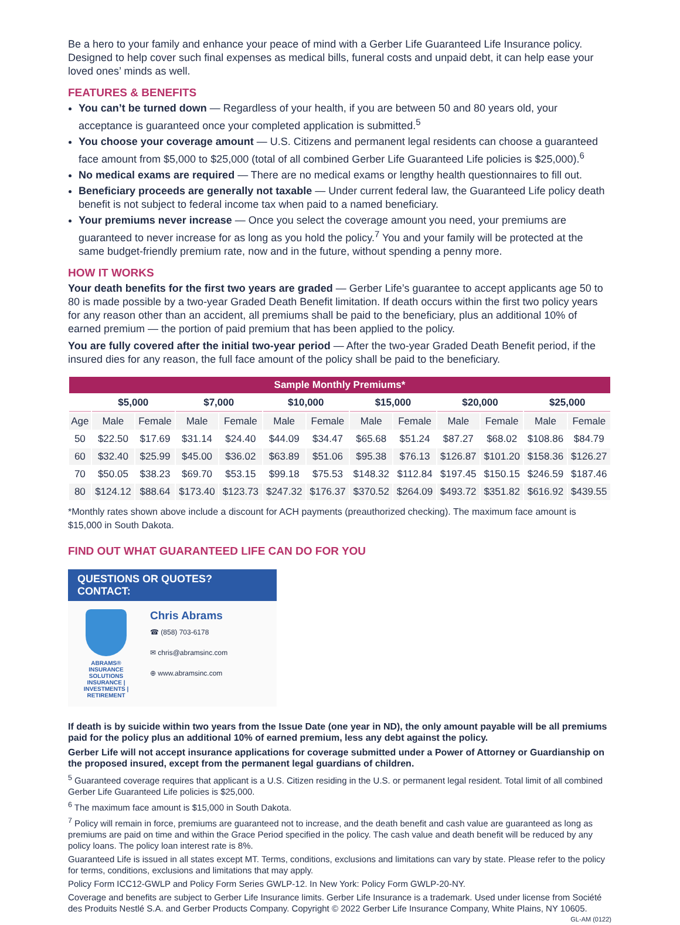Be a hero to your family and enhance your peace of mind with a Gerber Life Guaranteed Life Insurance policy. Designed to help cover such final expenses as medical bills, funeral costs and unpaid debt, it can help ease your loved ones’ minds as well.
FEATURES & BENEFITS
You can’t be turned down — Regardless of your health, if you are between 50 and 80 years old, your acceptance is guaranteed once your completed application is submitted.<sup>5</sup>
You choose your coverage amount — U.S. Citizens and permanent legal residents can choose a guaranteed face amount from $5,000 to $25,000 (total of all combined Gerber Life Guaranteed Life policies is $25,000).<sup>6</sup>
No medical exams are required — There are no medical exams or lengthy health questionnaires to fill out.
Beneficiary proceeds are generally not taxable — Under current federal law, the Guaranteed Life policy death benefit is not subject to federal income tax when paid to a named beneficiary.
Your premiums never increase — Once you select the coverage amount you need, your premiums are guaranteed to never increase for as long as you hold the policy.<sup>7</sup> You and your family will be protected at the same budget-friendly premium rate, now and in the future, without spending a penny more.
HOW IT WORKS
Your death benefits for the first two years are graded — Gerber Life’s guarantee to accept applicants age 50 to 80 is made possible by a two-year Graded Death Benefit limitation. If death occurs within the first two policy years for any reason other than an accident, all premiums shall be paid to the beneficiary, plus an additional 10% of earned premium — the portion of paid premium that has been applied to the policy.
You are fully covered after the initial two-year period — After the two-year Graded Death Benefit period, if the insured dies for any reason, the full face amount of the policy shall be paid to the beneficiary.
| Sample Monthly Premiums* | | | | | | | | | | | | |
| --- | --- | --- | --- | --- | --- | --- | --- | --- | --- | --- | --- | --- |
| | $5,000 | | $7,000 | | $10,000 | | $15,000 | | $20,000 | | $25,000 | |
| Age | Male | Female | Male | Female | Male | Female | Male | Female | Male | Female | Male | Female |
| 50 | $22.50 | $17.69 | $31.14 | $24.40 | $44.09 | $34.47 | $65.68 | $51.24 | $87.27 | $68.02 | $108.86 | $84.79 |
| 60 | $32.40 | $25.99 | $45.00 | $36.02 | $63.89 | $51.06 | $95.38 | $76.13 | $126.87 | $101.20 | $158.36 | $126.27 |
| 70 | $50.05 | $38.23 | $69.70 | $53.15 | $99.18 | $75.53 | $148.32 | $112.84 | $197.45 | $150.15 | $246.59 | $187.46 |
| 80 | $124.12 | $88.64 | $173.40 | $123.73 | $247.32 | $176.37 | $370.52 | $264.09 | $493.72 | $351.82 | $616.92 | $439.55 |
*Monthly rates shown above include a discount for ACH payments (preauthorized checking). The maximum face amount is $15,000 in South Dakota.
FIND OUT WHAT GUARANTEED LIFE CAN DO FOR YOU
QUESTIONS OR QUOTES? CONTACT:
ABRAMS®
INSURANCE SOLUTIONS
INSURANCE | INVESTMENTS | RETIREMENT
Chris Abrams
☎ (858) 703-6178
✉ chris@abramsinc.com
⊕ www.abramsinc.com
If death is by suicide within two years from the Issue Date (one year in ND), the only amount payable will be all premiums paid for the policy plus an additional 10% of earned premium, less any debt against the policy.
Gerber Life will not accept insurance applications for coverage submitted under a Power of Attorney or Guardianship on the proposed insured, except from the permanent legal guardians of children.
<sup>5</sup> Guaranteed coverage requires that applicant is a U.S. Citizen residing in the U.S. or permanent legal resident. Total limit of all combined Gerber Life Guaranteed Life policies is $25,000.
<sup>6</sup> The maximum face amount is $15,000 in South Dakota.
<sup>7</sup> Policy will remain in force, premiums are guaranteed not to increase, and the death benefit and cash value are guaranteed as long as premiums are paid on time and within the Grace Period specified in the policy. The cash value and death benefit will be reduced by any policy loans. The policy loan interest rate is 8%.
Guaranteed Life is issued in all states except MT. Terms, conditions, exclusions and limitations can vary by state. Please refer to the policy for terms, conditions, exclusions and limitations that may apply.
Policy Form ICC12-GWLP and Policy Form Series GWLP-12. In New York: Policy Form GWLP-20-NY.
Coverage and benefits are subject to Gerber Life Insurance limits. Gerber Life Insurance is a trademark. Used under license from Société des Produits Nestlé S.A. and Gerber Products Company. Copyright © 2022 Gerber Life Insurance Company, White Plains, NY 10605. GL-AM (0122)